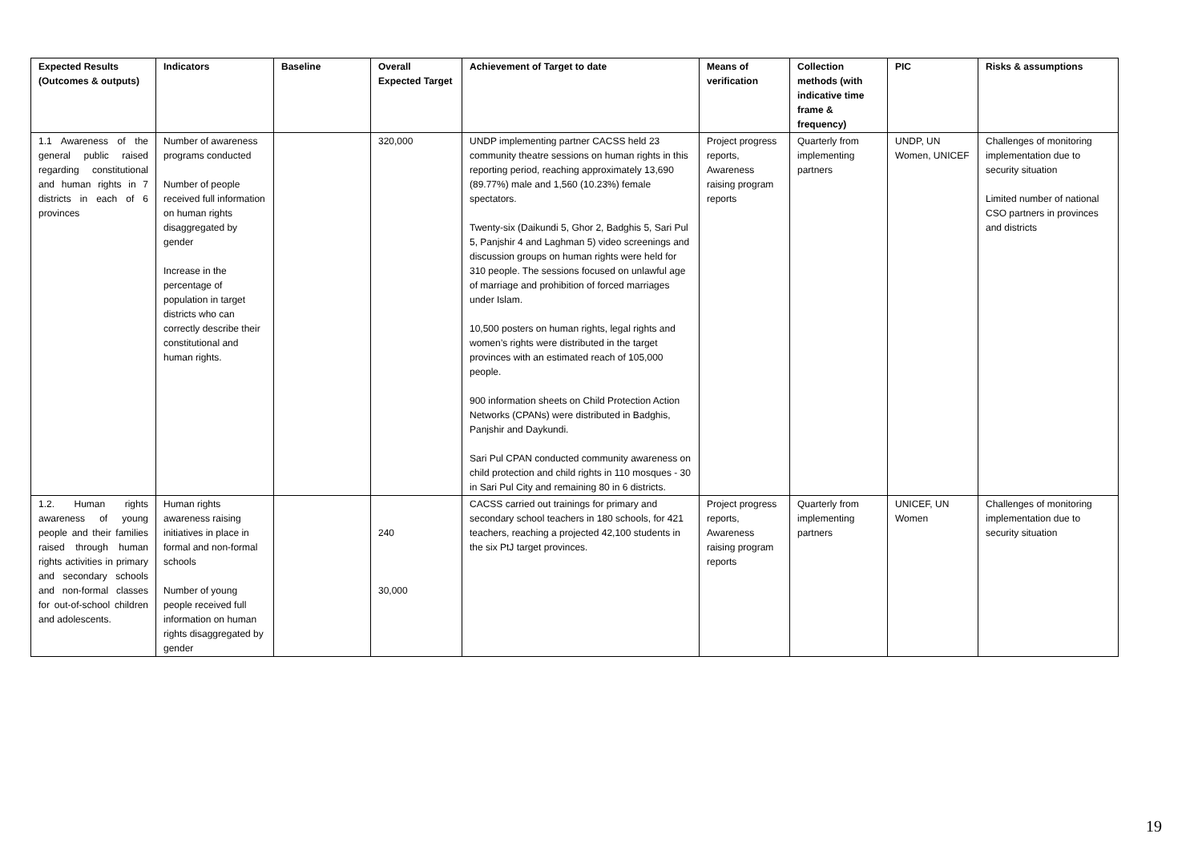| Expected Results (Outcomes & outputs) | Indicators | Baseline | Overall Expected Target | Achievement of Target to date | Means of verification | Collection methods (with indicative time frame & frequency) | PIC | Risks & assumptions |
| --- | --- | --- | --- | --- | --- | --- | --- | --- |
| 1.1 Awareness of the general public raised regarding constitutional and human rights in 7 districts in each of 6 provinces | Number of awareness programs conducted Number of people received full information on human rights disaggregated by gender Increase in the percentage of population in target districts who can correctly describe their constitutional and human rights. | | 320,000 | UNDP implementing partner CACSS held 23 community theatre sessions on human rights in this reporting period, reaching approximately 13,690 (89.77%) male and 1,560 (10.23%) female spectators. Twenty-six (Daikundi 5, Ghor 2, Badghis 5, Sari Pul 5, Panjshir 4 and Laghman 5) video screenings and discussion groups on human rights were held for 310 people. The sessions focused on unlawful age of marriage and prohibition of forced marriages under Islam. 10,500 posters on human rights, legal rights and women’s rights were distributed in the target provinces with an estimated reach of 105,000 people. 900 information sheets on Child Protection Action Networks (CPANs) were distributed in Badghis, Panjshir and Daykundi. Sari Pul CPAN conducted community awareness on child protection and child rights in 110 mosques - 30 in Sari Pul City and remaining 80 in 6 districts. | Project progress reports, Awareness raising program reports | Quarterly from implementing partners | UNDP, UN Women, UNICEF | Challenges of monitoring implementation due to security situation Limited number of national CSO partners in provinces and districts |
| 1.2. Human rights awareness of young people and their families raised through human rights activities in primary and secondary schools and non-formal classes for out-of-school children and adolescents. | Human rights awareness raising initiatives in place in formal and non-formal schools Number of young people received full information on human rights disaggregated by gender | | 240 30,000 | CACSS carried out trainings for primary and secondary school teachers in 180 schools, for 421 teachers, reaching a projected 42,100 students in the six PtJ target provinces. | Project progress reports, Awareness raising program reports | Quarterly from implementing partners | UNICEF, UN Women | Challenges of monitoring implementation due to security situation |
19